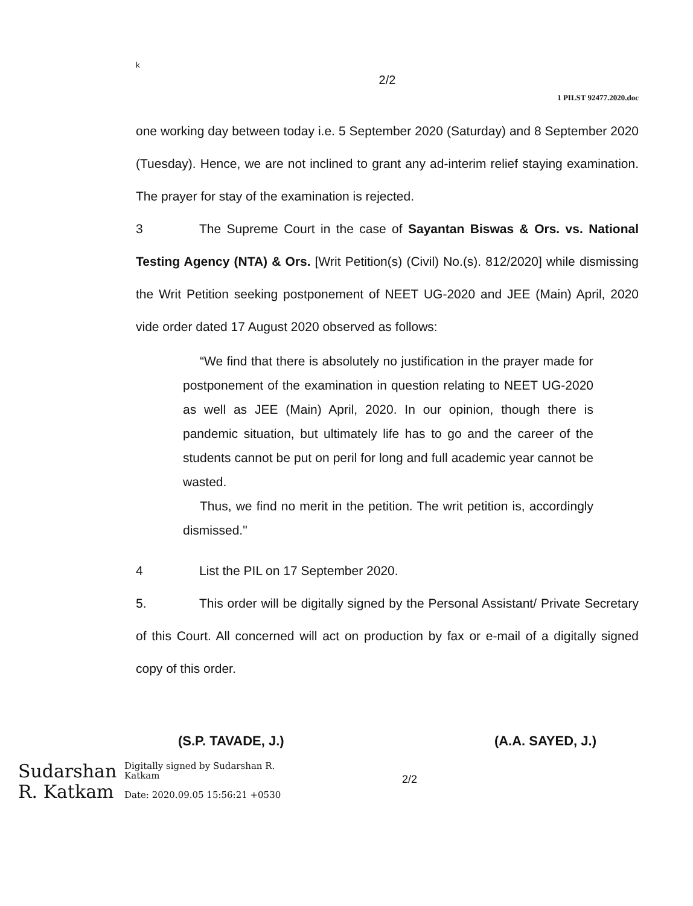k
2/2
1 PILST 92477.2020.doc
one working day between today i.e. 5 September 2020 (Saturday) and 8 September 2020 (Tuesday). Hence, we are not inclined to grant any ad-interim relief staying examination. The prayer for stay of the examination is rejected.
3 The Supreme Court in the case of Sayantan Biswas & Ors. vs. National Testing Agency (NTA) & Ors. [Writ Petition(s) (Civil) No.(s). 812/2020] while dismissing the Writ Petition seeking postponement of NEET UG-2020 and JEE (Main) April, 2020 vide order dated 17 August 2020 observed as follows:
“We find that there is absolutely no justification in the prayer made for postponement of the examination in question relating to NEET UG-2020 as well as JEE (Main) April, 2020. In our opinion, though there is pandemic situation, but ultimately life has to go and the career of the students cannot be put on peril for long and full academic year cannot be wasted.
Thus, we find no merit in the petition. The writ petition is, accordingly dismissed."
4 List the PIL on 17 September 2020.
5. This order will be digitally signed by the Personal Assistant/ Private Secretary of this Court. All concerned will act on production by fax or e-mail of a digitally signed copy of this order.
(S.P. TAVADE, J.) (A.A. SAYED, J.)
Sudarshan R. Katkam
Digitally signed by Sudarshan R. Katkam
Date: 2020.09.05 15:56:21 +0530
2/2